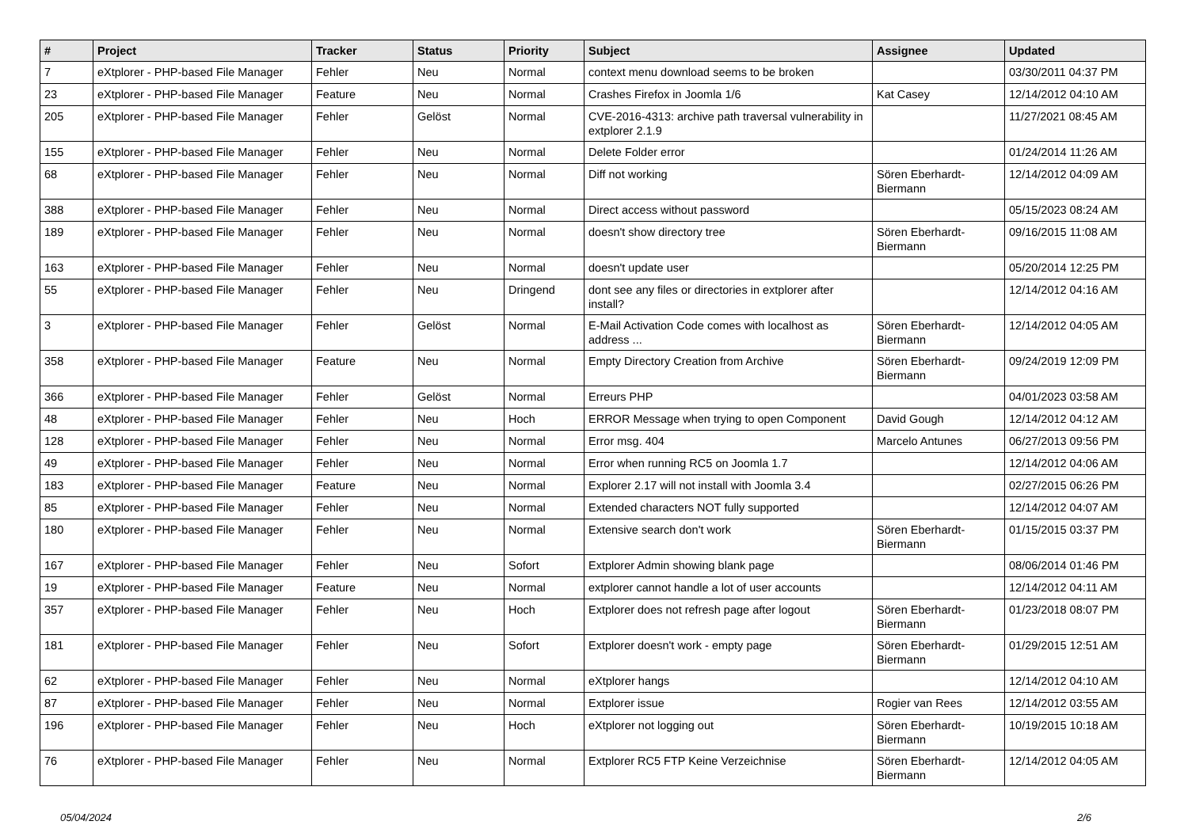| # | Project | Tracker | Status | Priority | Subject | Assignee | Updated |
| --- | --- | --- | --- | --- | --- | --- | --- |
| 7 | eXtplorer - PHP-based File Manager | Fehler | Neu | Normal | context menu download seems to be broken | | 03/30/2011 04:37 PM |
| 23 | eXtplorer - PHP-based File Manager | Feature | Neu | Normal | Crashes Firefox in Joomla 1/6 | Kat Casey | 12/14/2012 04:10 AM |
| 205 | eXtplorer - PHP-based File Manager | Fehler | Gelöst | Normal | CVE-2016-4313: archive path traversal vulnerability in extplorer 2.1.9 | | 11/27/2021 08:45 AM |
| 155 | eXtplorer - PHP-based File Manager | Fehler | Neu | Normal | Delete Folder error | | 01/24/2014 11:26 AM |
| 68 | eXtplorer - PHP-based File Manager | Fehler | Neu | Normal | Diff not working | Sören Eberhardt-Biermann | 12/14/2012 04:09 AM |
| 388 | eXtplorer - PHP-based File Manager | Fehler | Neu | Normal | Direct access without password | | 05/15/2023 08:24 AM |
| 189 | eXtplorer - PHP-based File Manager | Fehler | Neu | Normal | doesn't show directory tree | Sören Eberhardt-Biermann | 09/16/2015 11:08 AM |
| 163 | eXtplorer - PHP-based File Manager | Fehler | Neu | Normal | doesn't update user | | 05/20/2014 12:25 PM |
| 55 | eXtplorer - PHP-based File Manager | Fehler | Neu | Dringend | dont see any files or directories in extplorer after install? | | 12/14/2012 04:16 AM |
| 3 | eXtplorer - PHP-based File Manager | Fehler | Gelöst | Normal | E-Mail Activation Code comes with localhost as address ... | Sören Eberhardt-Biermann | 12/14/2012 04:05 AM |
| 358 | eXtplorer - PHP-based File Manager | Feature | Neu | Normal | Empty Directory Creation from Archive | Sören Eberhardt-Biermann | 09/24/2019 12:09 PM |
| 366 | eXtplorer - PHP-based File Manager | Fehler | Gelöst | Normal | Erreurs PHP | | 04/01/2023 03:58 AM |
| 48 | eXtplorer - PHP-based File Manager | Fehler | Neu | Hoch | ERROR Message when trying to open Component | David Gough | 12/14/2012 04:12 AM |
| 128 | eXtplorer - PHP-based File Manager | Fehler | Neu | Normal | Error msg. 404 | Marcelo Antunes | 06/27/2013 09:56 PM |
| 49 | eXtplorer - PHP-based File Manager | Fehler | Neu | Normal | Error when running RC5 on Joomla 1.7 | | 12/14/2012 04:06 AM |
| 183 | eXtplorer - PHP-based File Manager | Feature | Neu | Normal | Explorer 2.17 will not install with Joomla 3.4 | | 02/27/2015 06:26 PM |
| 85 | eXtplorer - PHP-based File Manager | Fehler | Neu | Normal | Extended characters NOT fully supported | | 12/14/2012 04:07 AM |
| 180 | eXtplorer - PHP-based File Manager | Fehler | Neu | Normal | Extensive search don't work | Sören Eberhardt-Biermann | 01/15/2015 03:37 PM |
| 167 | eXtplorer - PHP-based File Manager | Fehler | Neu | Sofort | Extplorer Admin showing blank page | | 08/06/2014 01:46 PM |
| 19 | eXtplorer - PHP-based File Manager | Feature | Neu | Normal | extplorer cannot handle a lot of user accounts | | 12/14/2012 04:11 AM |
| 357 | eXtplorer - PHP-based File Manager | Fehler | Neu | Hoch | Extplorer does not refresh page after logout | Sören Eberhardt-Biermann | 01/23/2018 08:07 PM |
| 181 | eXtplorer - PHP-based File Manager | Fehler | Neu | Sofort | Extplorer doesn't work - empty page | Sören Eberhardt-Biermann | 01/29/2015 12:51 AM |
| 62 | eXtplorer - PHP-based File Manager | Fehler | Neu | Normal | eXtplorer hangs | | 12/14/2012 04:10 AM |
| 87 | eXtplorer - PHP-based File Manager | Fehler | Neu | Normal | Extplorer issue | Rogier van Rees | 12/14/2012 03:55 AM |
| 196 | eXtplorer - PHP-based File Manager | Fehler | Neu | Hoch | eXtplorer not logging out | Sören Eberhardt-Biermann | 10/19/2015 10:18 AM |
| 76 | eXtplorer - PHP-based File Manager | Fehler | Neu | Normal | Extplorer RC5 FTP Keine Verzeichnise | Sören Eberhardt-Biermann | 12/14/2012 04:05 AM |
05/04/2024 2/6